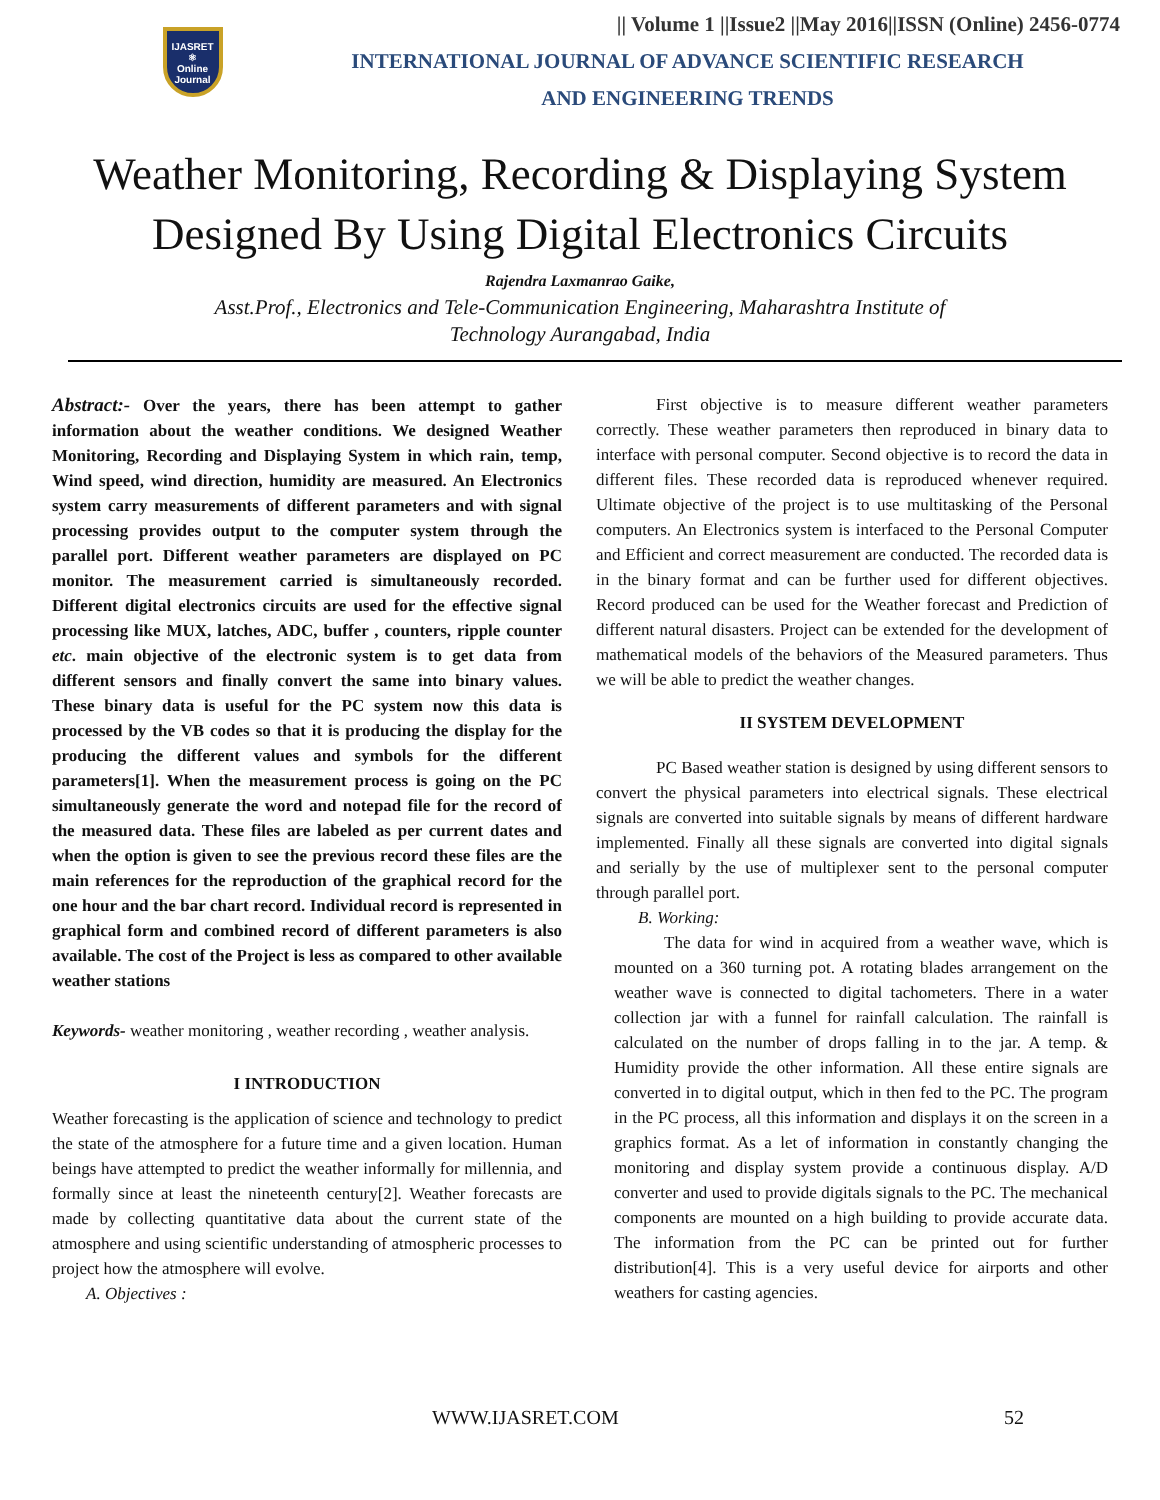IJASRET
⚛
Online Journal
|| Volume 1 ||Issue2 ||May 2016||ISSN (Online) 2456-0774
INTERNATIONAL JOURNAL OF ADVANCE SCIENTIFIC RESEARCH
AND ENGINEERING TRENDS
Weather Monitoring, Recording & Displaying System
Designed By Using Digital Electronics Circuits
Rajendra Laxmanrao Gaike,
Asst.Prof., Electronics and Tele-Communication Engineering, Maharashtra Institute of
Technology Aurangabad, India
Abstract:- Over the years, there has been attempt to gather information about the weather conditions. We designed Weather Monitoring, Recording and Displaying System in which rain, temp, Wind speed, wind direction, humidity are measured. An Electronics system carry measurements of different parameters and with signal processing provides output to the computer system through the parallel port. Different weather parameters are displayed on PC monitor. The measurement carried is simultaneously recorded. Different digital electronics circuits are used for the effective signal processing like MUX, latches, ADC, buffer , counters, ripple counter etc. main objective of the electronic system is to get data from different sensors and finally convert the same into binary values. These binary data is useful for the PC system now this data is processed by the VB codes so that it is producing the display for the producing the different values and symbols for the different parameters[1]. When the measurement process is going on the PC simultaneously generate the word and notepad file for the record of the measured data. These files are labeled as per current dates and when the option is given to see the previous record these files are the main references for the reproduction of the graphical record for the one hour and the bar chart record. Individual record is represented in graphical form and combined record of different parameters is also available. The cost of the Project is less as compared to other available weather stations
Keywords- weather monitoring , weather recording , weather analysis.
I INTRODUCTION
Weather forecasting is the application of science and technology to predict the state of the atmosphere for a future time and a given location. Human beings have attempted to predict the weather informally for millennia, and formally since at least the nineteenth century[2]. Weather forecasts are made by collecting quantitative data about the current state of the atmosphere and using scientific understanding of atmospheric processes to project how the atmosphere will evolve.
A. Objectives :
First objective is to measure different weather parameters correctly. These weather parameters then reproduced in binary data to interface with personal computer. Second objective is to record the data in different files. These recorded data is reproduced whenever required. Ultimate objective of the project is to use multitasking of the Personal computers. An Electronics system is interfaced to the Personal Computer and Efficient and correct measurement are conducted. The recorded data is in the binary format and can be further used for different objectives. Record produced can be used for the Weather forecast and Prediction of different natural disasters. Project can be extended for the development of mathematical models of the behaviors of the Measured parameters. Thus we will be able to predict the weather changes.
II SYSTEM DEVELOPMENT
PC Based weather station is designed by using different sensors to convert the physical parameters into electrical signals. These electrical signals are converted into suitable signals by means of different hardware implemented. Finally all these signals are converted into digital signals and serially by the use of multiplexer sent to the personal computer through parallel port.
B. Working:
The data for wind in acquired from a weather wave, which is mounted on a 360 turning pot. A rotating blades arrangement on the weather wave is connected to digital tachometers. There in a water collection jar with a funnel for rainfall calculation. The rainfall is calculated on the number of drops falling in to the jar. A temp. & Humidity provide the other information. All these entire signals are converted in to digital output, which in then fed to the PC. The program in the PC process, all this information and displays it on the screen in a graphics format. As a let of information in constantly changing the monitoring and display system provide a continuous display. A/D converter and used to provide digitals signals to the PC. The mechanical components are mounted on a high building to provide accurate data. The information from the PC can be printed out for further distribution[4]. This is a very useful device for airports and other weathers for casting agencies.
WWW.IJASRET.COM 52